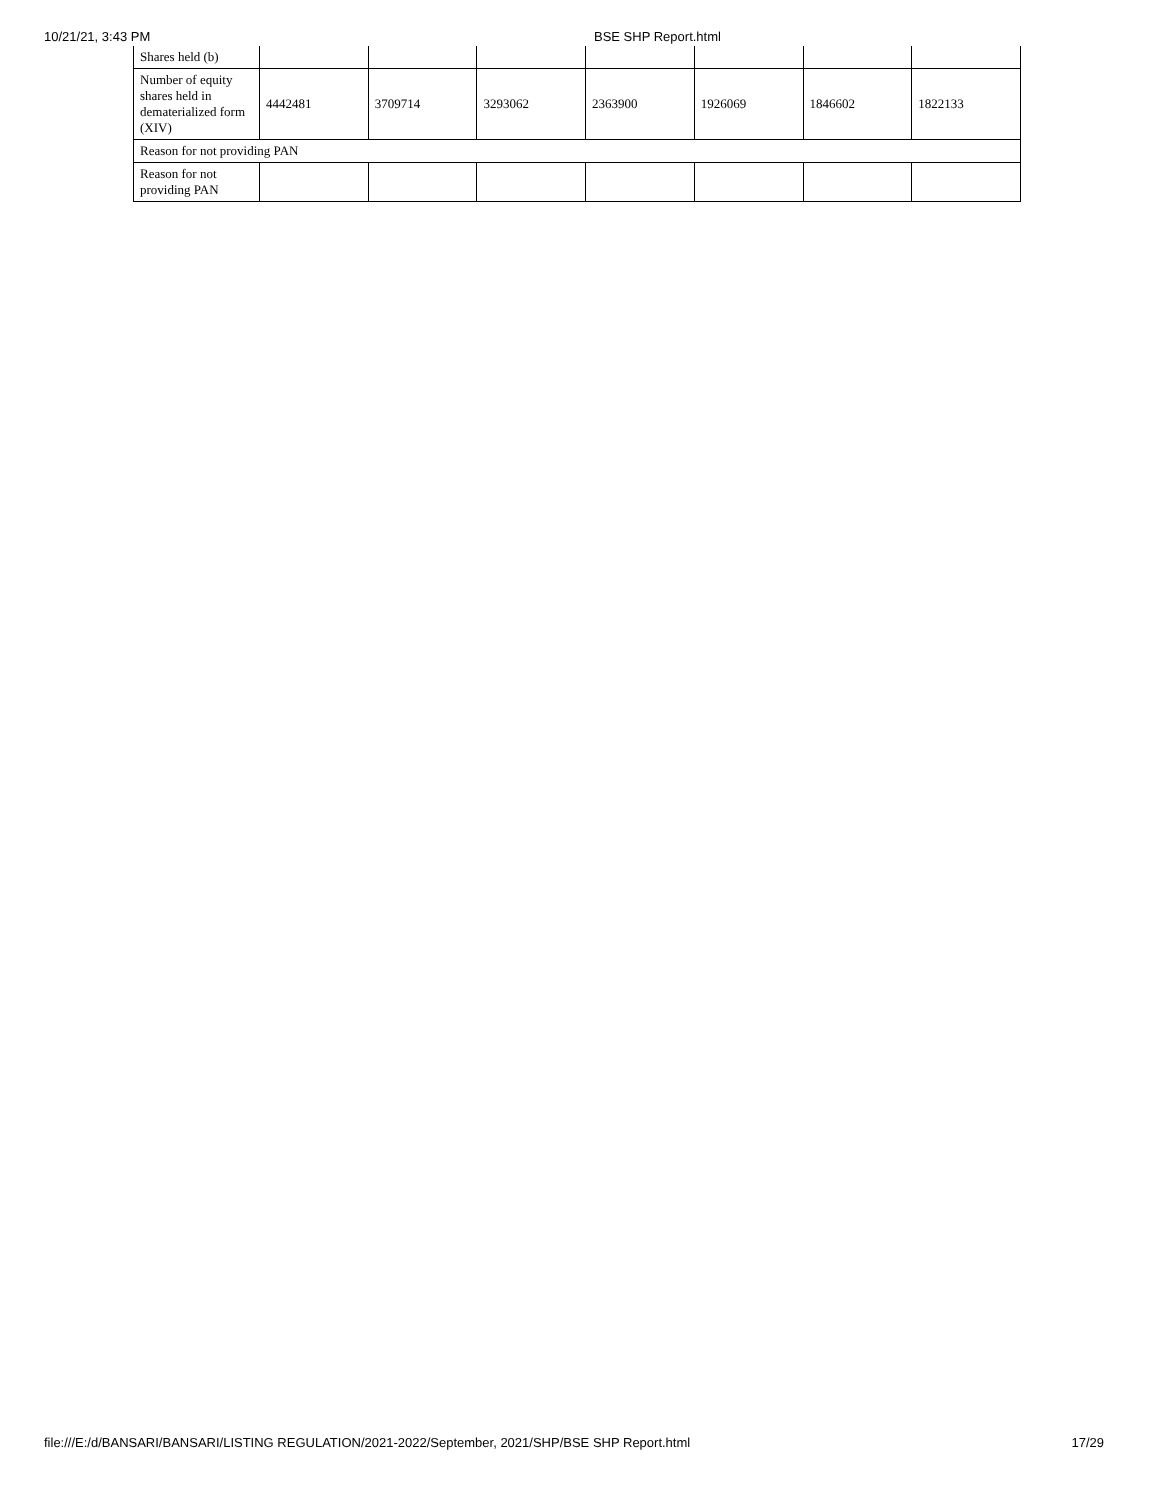10/21/21, 3:43 PM BSE SHP Report.html
| Shares held (b) | | | | | | | |
| Number of equity shares held in dematerialized form (XIV) | 4442481 | 3709714 | 3293062 | 2363900 | 1926069 | 1846602 | 1822133 |
| Reason for not providing PAN | | | | | | | |
| Reason for not providing PAN | | | | | | | |
file:///E:/d/BANSARI/BANSARI/LISTING REGULATION/2021-2022/September, 2021/SHP/BSE SHP Report.html 17/29